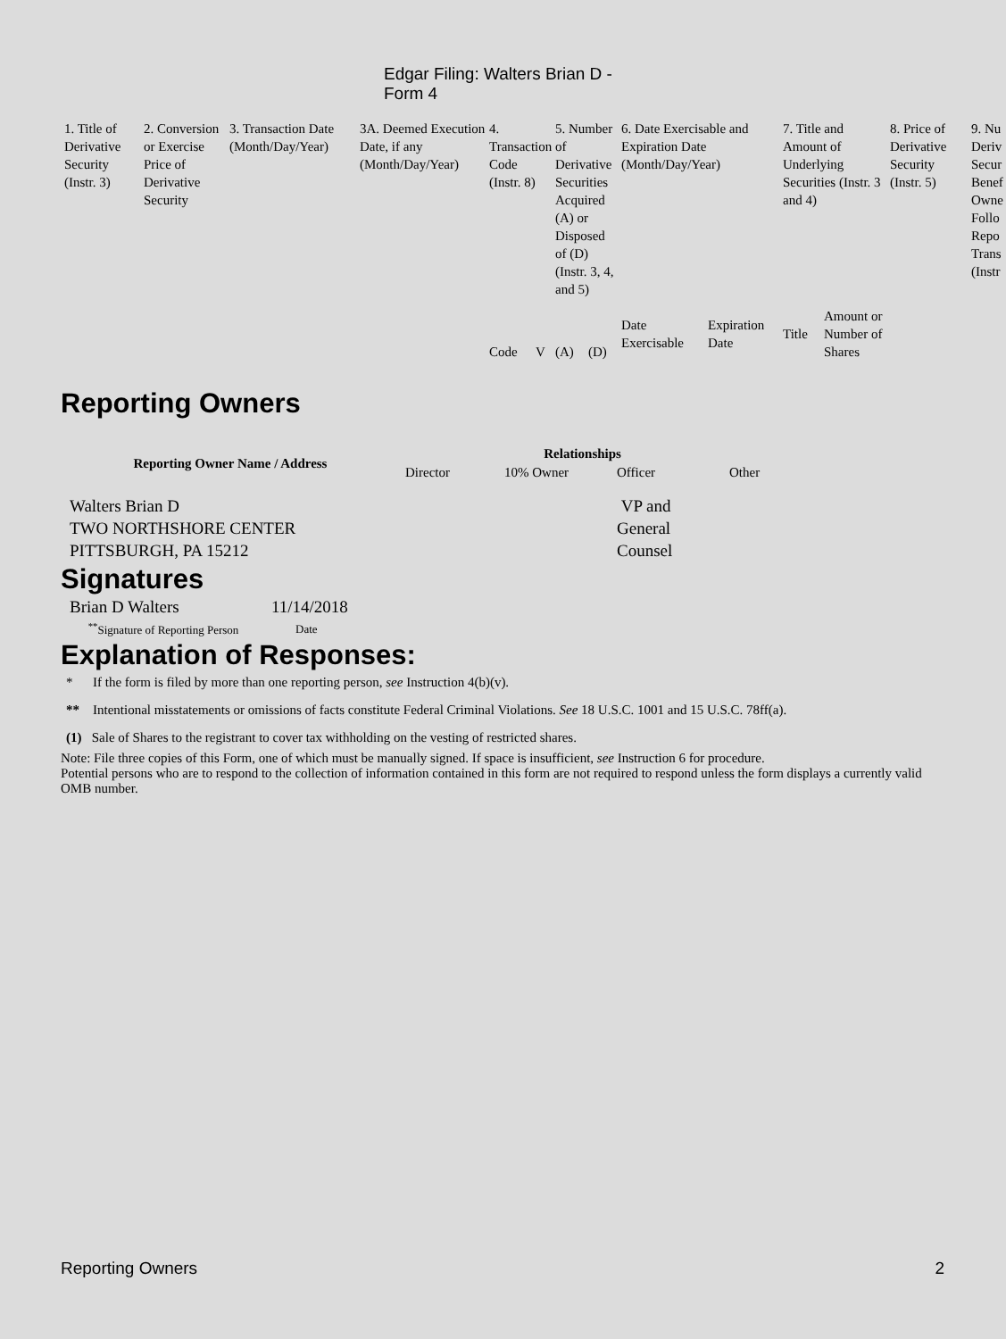Edgar Filing: Walters Brian D - Form 4
| 1. Title of Derivative Security (Instr. 3) | 2. Conversion or Exercise Price of Derivative Security | 3. Transaction Date (Month/Day/Year) | 3A. Deemed Execution Date, if any (Month/Day/Year) | 4. Transaction Code (Instr. 8) | | 5. Number of Derivative Securities Acquired (A) or Disposed of (D) (Instr. 3, 4, and 5) | | 6. Date Exercisable and Expiration Date (Month/Day/Year) | | 7. Title and Amount of Underlying Securities (Instr. 3 and 4) | | 8. Price of Derivative Security (Instr. 5) | 9. Nu Deriv Secur Benef Owne Follo Repo Trans (Instr |
| | | | | | | | | Date Exercisable | Expiration Date | Title | Amount or Number of Shares | | |
| | | | | Code | V | (A) | (D) | | | | | | |
Reporting Owners
| Reporting Owner Name / Address | Relationships | | | |
| --- | --- | --- | --- | --- |
| | Director | 10% Owner | Officer | Other |
| Walters Brian D TWO NORTHSHORE CENTER PITTSBURGH, PA 15212 | | | VP and General Counsel | |
Signatures
| Brian D Walters | 11/14/2018 |
| <sup>**</sup> Signature of Reporting Person | Date |
Explanation of Responses:
* If the form is filed by more than one reporting person, see Instruction 4(b)(v).
** Intentional misstatements or omissions of facts constitute Federal Criminal Violations. See 18 U.S.C. 1001 and 15 U.S.C. 78ff(a).
(1) Sale of Shares to the registrant to cover tax withholding on the vesting of restricted shares.
Note: File three copies of this Form, one of which must be manually signed. If space is insufficient, see Instruction 6 for procedure.
Potential persons who are to respond to the collection of information contained in this form are not required to respond unless the form displays a currently valid OMB number.
Reporting Owners 2